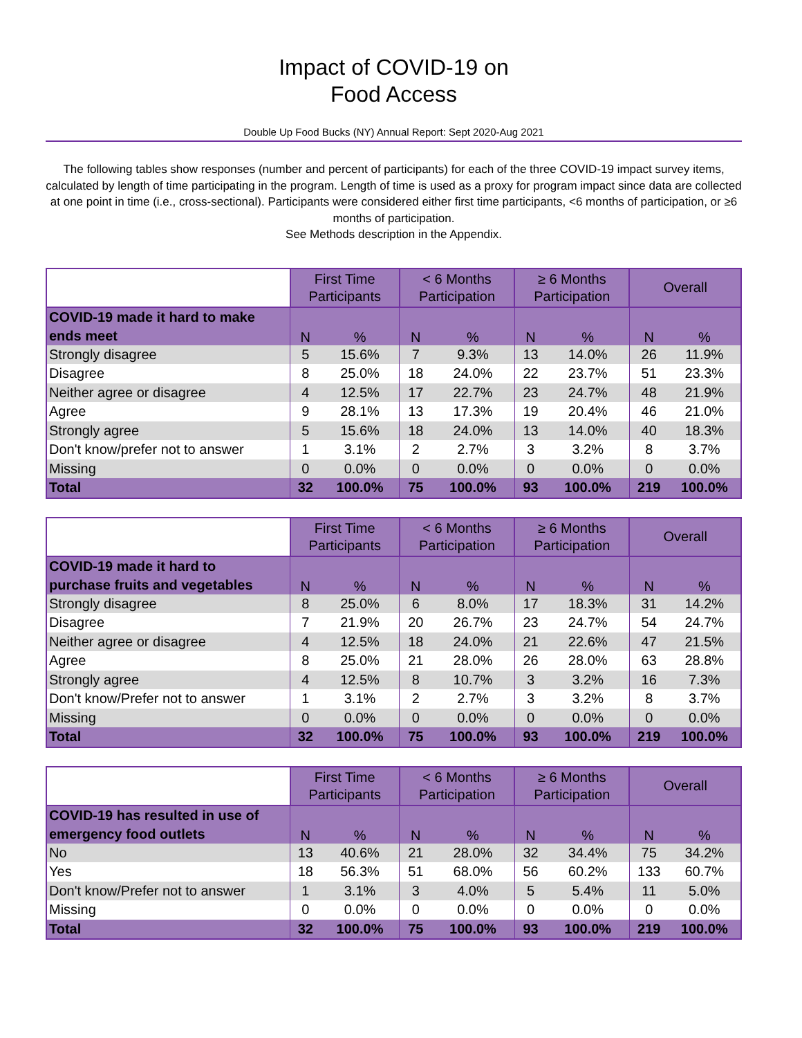Impact of COVID-19 on
Food Access
Double Up Food Bucks (NY) Annual Report: Sept 2020-Aug 2021
The following tables show responses (number and percent of participants) for each of the three COVID-19 impact survey items, calculated by length of time participating in the program. Length of time is used as a proxy for program impact since data are collected at one point in time (i.e., cross-sectional). Participants were considered either first time participants, <6 months of participation, or ≥6 months of participation.
See Methods description in the Appendix.
| | First Time Participants | | < 6 Months Participation | | ≥ 6 Months Participation | | Overall | |
| --- | --- | --- | --- | --- | --- | --- | --- | --- |
| COVID-19 made it hard to make ends meet | N | % | N | % | N | % | N | % |
| Strongly disagree | 5 | 15.6% | 7 | 9.3% | 13 | 14.0% | 26 | 11.9% |
| Disagree | 8 | 25.0% | 18 | 24.0% | 22 | 23.7% | 51 | 23.3% |
| Neither agree or disagree | 4 | 12.5% | 17 | 22.7% | 23 | 24.7% | 48 | 21.9% |
| Agree | 9 | 28.1% | 13 | 17.3% | 19 | 20.4% | 46 | 21.0% |
| Strongly agree | 5 | 15.6% | 18 | 24.0% | 13 | 14.0% | 40 | 18.3% |
| Don't know/prefer not to answer | 1 | 3.1% | 2 | 2.7% | 3 | 3.2% | 8 | 3.7% |
| Missing | 0 | 0.0% | 0 | 0.0% | 0 | 0.0% | 0 | 0.0% |
| Total | 32 | 100.0% | 75 | 100.0% | 93 | 100.0% | 219 | 100.0% |
| | First Time Participants | | < 6 Months Participation | | ≥ 6 Months Participation | | Overall | |
| --- | --- | --- | --- | --- | --- | --- | --- | --- |
| COVID-19 made it hard to purchase fruits and vegetables | N | % | N | % | N | % | N | % |
| Strongly disagree | 8 | 25.0% | 6 | 8.0% | 17 | 18.3% | 31 | 14.2% |
| Disagree | 7 | 21.9% | 20 | 26.7% | 23 | 24.7% | 54 | 24.7% |
| Neither agree or disagree | 4 | 12.5% | 18 | 24.0% | 21 | 22.6% | 47 | 21.5% |
| Agree | 8 | 25.0% | 21 | 28.0% | 26 | 28.0% | 63 | 28.8% |
| Strongly agree | 4 | 12.5% | 8 | 10.7% | 3 | 3.2% | 16 | 7.3% |
| Don't know/Prefer not to answer | 1 | 3.1% | 2 | 2.7% | 3 | 3.2% | 8 | 3.7% |
| Missing | 0 | 0.0% | 0 | 0.0% | 0 | 0.0% | 0 | 0.0% |
| Total | 32 | 100.0% | 75 | 100.0% | 93 | 100.0% | 219 | 100.0% |
| | First Time Participants | | < 6 Months Participation | | ≥ 6 Months Participation | | Overall | |
| --- | --- | --- | --- | --- | --- | --- | --- | --- |
| COVID-19 has resulted in use of emergency food outlets | N | % | N | % | N | % | N | % |
| No | 13 | 40.6% | 21 | 28.0% | 32 | 34.4% | 75 | 34.2% |
| Yes | 18 | 56.3% | 51 | 68.0% | 56 | 60.2% | 133 | 60.7% |
| Don't know/Prefer not to answer | 1 | 3.1% | 3 | 4.0% | 5 | 5.4% | 11 | 5.0% |
| Missing | 0 | 0.0% | 0 | 0.0% | 0 | 0.0% | 0 | 0.0% |
| Total | 32 | 100.0% | 75 | 100.0% | 93 | 100.0% | 219 | 100.0% |